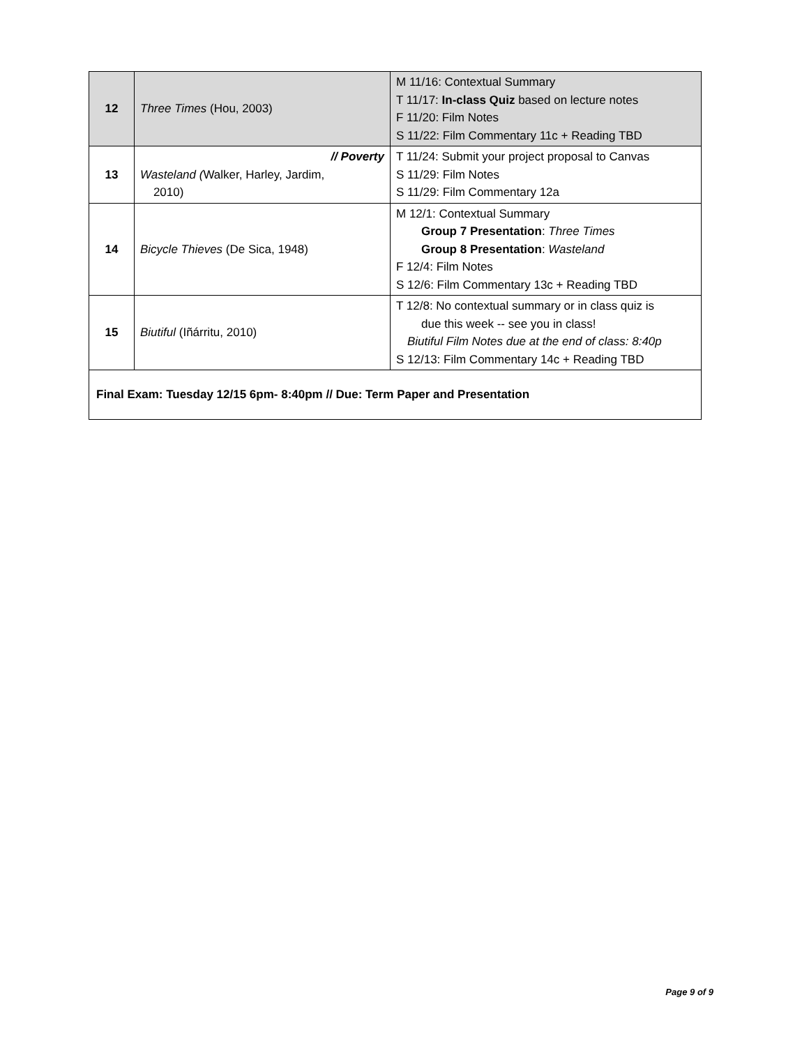| 12 | Three Times (Hou, 2003) | M 11/16: Contextual Summary T 11/17: In-class Quiz based on lecture notes F 11/20: Film Notes S 11/22: Film Commentary 11c + Reading TBD |
| 13 | // Poverty Wasteland ( Walker, Harley, Jardim, 2010) | T 11/24: Submit your project proposal to Canvas S 11/29: Film Notes S 11/29: Film Commentary 12a |
| 14 | Bicycle Thieves (De Sica, 1948) | M 12/1: Contextual Summary Group 7 Presentation : Three Times Group 8 Presentation : Wasteland F 12/4: Film Notes S 12/6: Film Commentary 13c + Reading TBD |
| 15 | Biutiful (Iñárritu, 2010) | T 12/8: No contextual summary or in class quiz is due this week -- see you in class! Biutiful Film Notes due at the end of class: 8:40p S 12/13: Film Commentary 14c + Reading TBD |
| Final Exam: Tuesday 12/15 6pm- 8:40pm // Due: Term Paper and Presentation | | |
Page 9 of 9